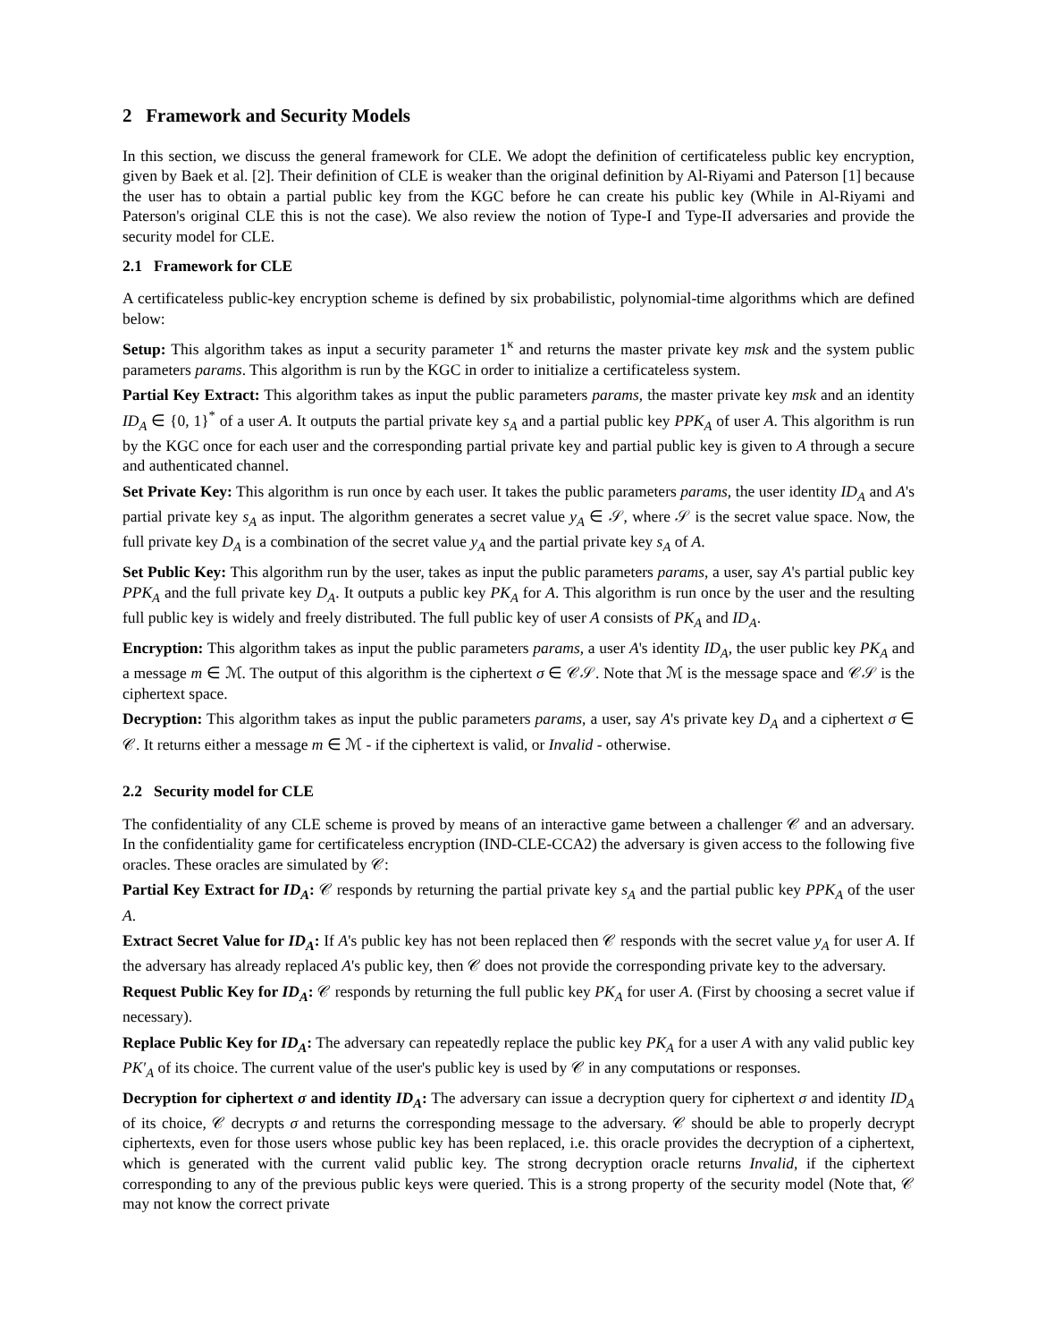2 Framework and Security Models
In this section, we discuss the general framework for CLE. We adopt the definition of certificateless public key encryption, given by Baek et al. [2]. Their definition of CLE is weaker than the original definition by Al-Riyami and Paterson [1] because the user has to obtain a partial public key from the KGC before he can create his public key (While in Al-Riyami and Paterson's original CLE this is not the case). We also review the notion of Type-I and Type-II adversaries and provide the security model for CLE.
2.1 Framework for CLE
A certificateless public-key encryption scheme is defined by six probabilistic, polynomial-time algorithms which are defined below:
Setup: This algorithm takes as input a security parameter 1<sup>κ</sup> and returns the master private key msk and the system public parameters params. This algorithm is run by the KGC in order to initialize a certificateless system.
Partial Key Extract: This algorithm takes as input the public parameters params, the master private key msk and an identity ID<sub>A</sub> ∈ {0, 1}<sup>*</sup> of a user A. It outputs the partial private key s<sub>A</sub> and a partial public key PPK<sub>A</sub> of user A. This algorithm is run by the KGC once for each user and the corresponding partial private key and partial public key is given to A through a secure and authenticated channel.
Set Private Key: This algorithm is run once by each user. It takes the public parameters params, the user identity ID<sub>A</sub> and A's partial private key s<sub>A</sub> as input. The algorithm generates a secret value y<sub>A</sub> ∈ 𝒮, where 𝒮 is the secret value space. Now, the full private key D<sub>A</sub> is a combination of the secret value y<sub>A</sub> and the partial private key s<sub>A</sub> of A.
Set Public Key: This algorithm run by the user, takes as input the public parameters params, a user, say A's partial public key PPK<sub>A</sub> and the full private key D<sub>A</sub>. It outputs a public key PK<sub>A</sub> for A. This algorithm is run once by the user and the resulting full public key is widely and freely distributed. The full public key of user A consists of PK<sub>A</sub> and ID<sub>A</sub>.
Encryption: This algorithm takes as input the public parameters params, a user A's identity ID<sub>A</sub>, the user public key PK<sub>A</sub> and a message m ∈ ℳ. The output of this algorithm is the ciphertext σ ∈ 𝒞𝒮. Note that ℳ is the message space and 𝒞𝒮 is the ciphertext space.
Decryption: This algorithm takes as input the public parameters params, a user, say A's private key D<sub>A</sub> and a ciphertext σ ∈ 𝒞. It returns either a message m ∈ ℳ - if the ciphertext is valid, or Invalid - otherwise.
2.2 Security model for CLE
The confidentiality of any CLE scheme is proved by means of an interactive game between a challenger 𝒞 and an adversary. In the confidentiality game for certificateless encryption (IND-CLE-CCA2) the adversary is given access to the following five oracles. These oracles are simulated by 𝒞:
Partial Key Extract for ID<sub>A</sub>: 𝒞 responds by returning the partial private key s<sub>A</sub> and the partial public key PPK<sub>A</sub> of the user A.
Extract Secret Value for ID<sub>A</sub>: If A's public key has not been replaced then 𝒞 responds with the secret value y<sub>A</sub> for user A. If the adversary has already replaced A's public key, then 𝒞 does not provide the corresponding private key to the adversary.
Request Public Key for ID<sub>A</sub>: 𝒞 responds by returning the full public key PK<sub>A</sub> for user A. (First by choosing a secret value if necessary).
Replace Public Key for ID<sub>A</sub>: The adversary can repeatedly replace the public key PK<sub>A</sub> for a user A with any valid public key PK′<sub>A</sub> of its choice. The current value of the user's public key is used by 𝒞 in any computations or responses.
Decryption for ciphertext σ and identity ID<sub>A</sub>: The adversary can issue a decryption query for ciphertext σ and identity ID<sub>A</sub> of its choice, 𝒞 decrypts σ and returns the corresponding message to the adversary. 𝒞 should be able to properly decrypt ciphertexts, even for those users whose public key has been replaced, i.e. this oracle provides the decryption of a ciphertext, which is generated with the current valid public key. The strong decryption oracle returns Invalid, if the ciphertext corresponding to any of the previous public keys were queried. This is a strong property of the security model (Note that, 𝒞 may not know the correct private